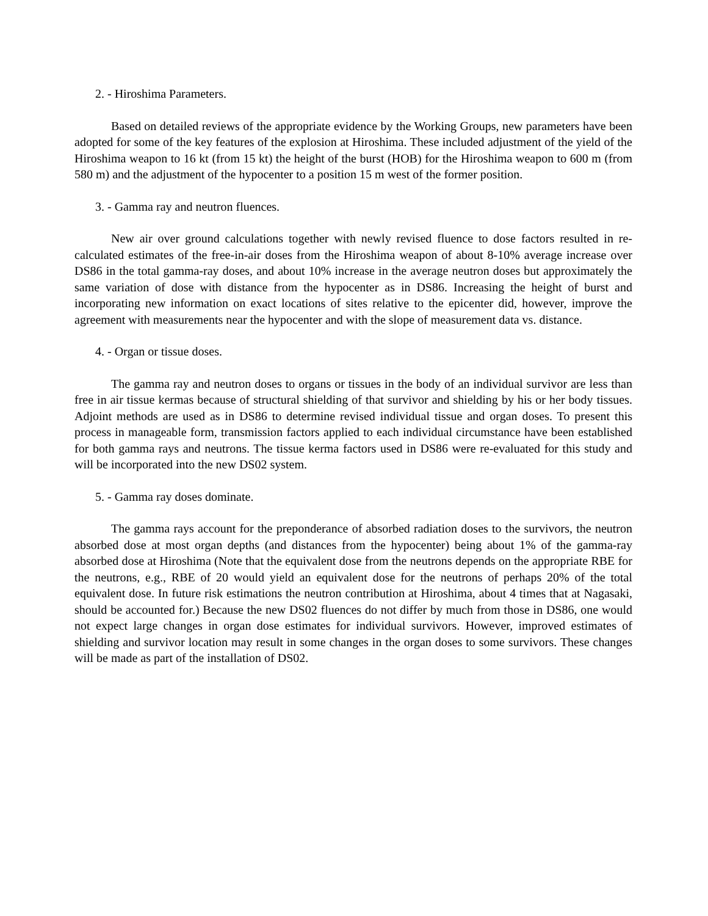2. - Hiroshima Parameters.
Based on detailed reviews of the appropriate evidence by the Working Groups, new parameters have been adopted for some of the key features of the explosion at Hiroshima. These included adjustment of the yield of the Hiroshima weapon to 16 kt (from 15 kt) the height of the burst (HOB) for the Hiroshima weapon to 600 m (from 580 m) and the adjustment of the hypocenter to a position 15 m west of the former position.
3. - Gamma ray and neutron fluences.
New air over ground calculations together with newly revised fluence to dose factors resulted in re-calculated estimates of the free-in-air doses from the Hiroshima weapon of about 8-10% average increase over DS86 in the total gamma-ray doses, and about 10% increase in the average neutron doses but approximately the same variation of dose with distance from the hypocenter as in DS86. Increasing the height of burst and incorporating new information on exact locations of sites relative to the epicenter did, however, improve the agreement with measurements near the hypocenter and with the slope of measurement data vs. distance.
4. - Organ or tissue doses.
The gamma ray and neutron doses to organs or tissues in the body of an individual survivor are less than free in air tissue kermas because of structural shielding of that survivor and shielding by his or her body tissues. Adjoint methods are used as in DS86 to determine revised individual tissue and organ doses. To present this process in manageable form, transmission factors applied to each individual circumstance have been established for both gamma rays and neutrons. The tissue kerma factors used in DS86 were re-evaluated for this study and will be incorporated into the new DS02 system.
5. - Gamma ray doses dominate.
The gamma rays account for the preponderance of absorbed radiation doses to the survivors, the neutron absorbed dose at most organ depths (and distances from the hypocenter) being about 1% of the gamma-ray absorbed dose at Hiroshima (Note that the equivalent dose from the neutrons depends on the appropriate RBE for the neutrons, e.g., RBE of 20 would yield an equivalent dose for the neutrons of perhaps 20% of the total equivalent dose. In future risk estimations the neutron contribution at Hiroshima, about 4 times that at Nagasaki, should be accounted for.) Because the new DS02 fluences do not differ by much from those in DS86, one would not expect large changes in organ dose estimates for individual survivors. However, improved estimates of shielding and survivor location may result in some changes in the organ doses to some survivors. These changes will be made as part of the installation of DS02.